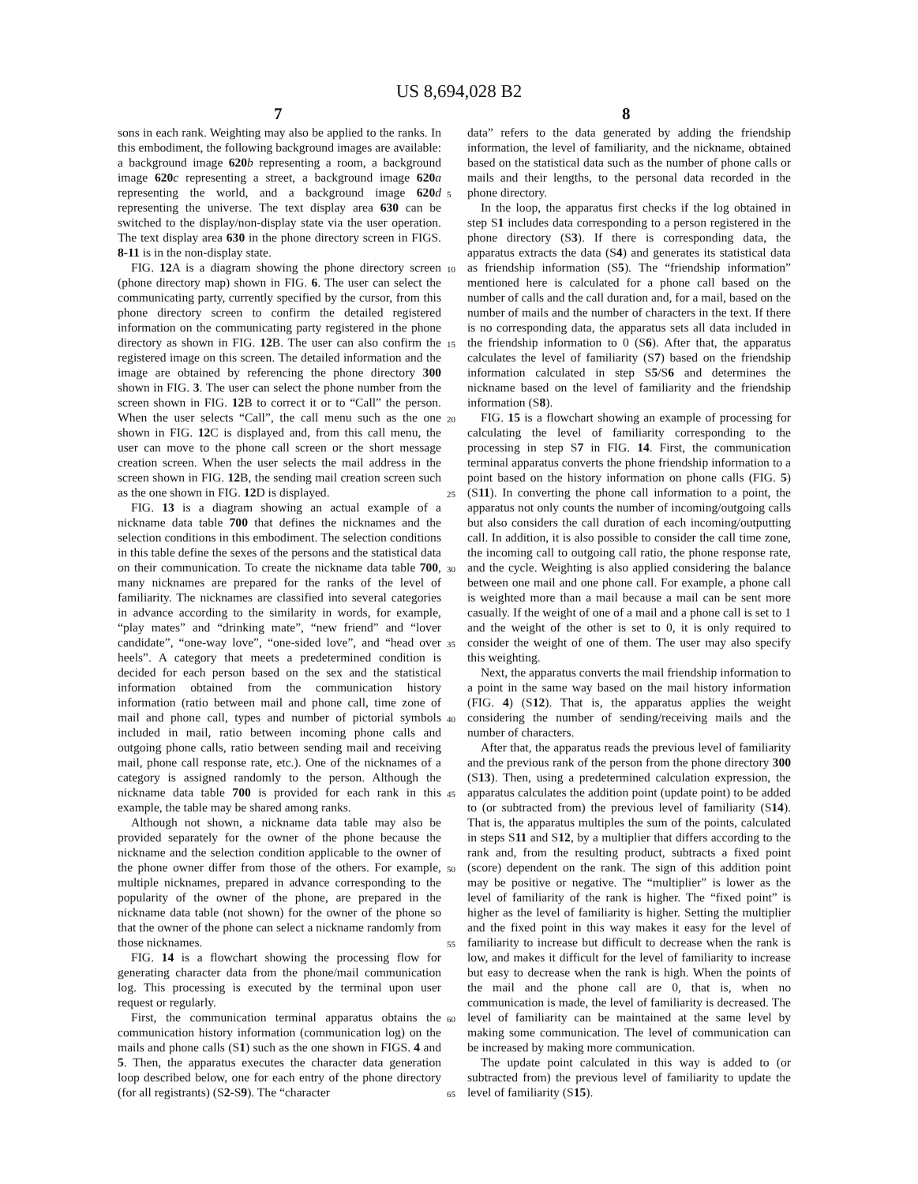US 8,694,028 B2
7
sons in each rank. Weighting may also be applied to the ranks. In this embodiment, the following background images are available: a background image 620 b representing a room, a background image 620 c representing a street, a background image 620 a representing the world, and a background image 620 d representing the universe. The text display area 630 can be switched to the display/non-display state via the user operation. The text display area 630 in the phone directory screen in FIGS. 8-11 is in the non-display state.
FIG. 12 A is a diagram showing the phone directory screen (phone directory map) shown in FIG. 6. The user can select the communicating party, currently specified by the cursor, from this phone directory screen to confirm the detailed registered information on the communicating party registered in the phone directory as shown in FIG. 12 B. The user can also confirm the registered image on this screen. The detailed information and the image are obtained by referencing the phone directory 300 shown in FIG. 3. The user can select the phone number from the screen shown in FIG. 12 B to correct it or to “Call” the person. When the user selects “Call”, the call menu such as the one shown in FIG. 12 C is displayed and, from this call menu, the user can move to the phone call screen or the short message creation screen. When the user selects the mail address in the screen shown in FIG. 12 B, the sending mail creation screen such as the one shown in FIG. 12 D is displayed.
FIG. 13 is a diagram showing an actual example of a nickname data table 700 that defines the nicknames and the selection conditions in this embodiment. The selection conditions in this table define the sexes of the persons and the statistical data on their communication. To create the nickname data table 700, many nicknames are prepared for the ranks of the level of familiarity. The nicknames are classified into several categories in advance according to the similarity in words, for example, “play mates” and “drinking mate”, “new friend” and “lover candidate”, “one-way love”, “one-sided love”, and “head over heels”. A category that meets a predetermined condition is decided for each person based on the sex and the statistical information obtained from the communication history information (ratio between mail and phone call, time zone of mail and phone call, types and number of pictorial symbols included in mail, ratio between incoming phone calls and outgoing phone calls, ratio between sending mail and receiving mail, phone call response rate, etc.). One of the nicknames of a category is assigned randomly to the person. Although the nickname data table 700 is provided for each rank in this example, the table may be shared among ranks.
Although not shown, a nickname data table may also be provided separately for the owner of the phone because the nickname and the selection condition applicable to the owner of the phone owner differ from those of the others. For example, multiple nicknames, prepared in advance corresponding to the popularity of the owner of the phone, are prepared in the nickname data table (not shown) for the owner of the phone so that the owner of the phone can select a nickname randomly from those nicknames.
FIG. 14 is a flowchart showing the processing flow for generating character data from the phone/mail communication log. This processing is executed by the terminal upon user request or regularly.
First, the communication terminal apparatus obtains the communication history information (communication log) on the mails and phone calls (S1) such as the one shown in FIGS. 4 and 5. Then, the apparatus executes the character data generation loop described below, one for each entry of the phone directory (for all registrants) (S2-S9). The “character
5
10
15
20
25
30
35
40
45
50
55
60
65
8
data” refers to the data generated by adding the friendship information, the level of familiarity, and the nickname, obtained based on the statistical data such as the number of phone calls or mails and their lengths, to the personal data recorded in the phone directory.
In the loop, the apparatus first checks if the log obtained in step S1 includes data corresponding to a person registered in the phone directory (S3). If there is corresponding data, the apparatus extracts the data (S4) and generates its statistical data as friendship information (S5). The “friendship information” mentioned here is calculated for a phone call based on the number of calls and the call duration and, for a mail, based on the number of mails and the number of characters in the text. If there is no corresponding data, the apparatus sets all data included in the friendship information to 0 (S6). After that, the apparatus calculates the level of familiarity (S7) based on the friendship information calculated in step S5/S6 and determines the nickname based on the level of familiarity and the friendship information (S8).
FIG. 15 is a flowchart showing an example of processing for calculating the level of familiarity corresponding to the processing in step S7 in FIG. 14. First, the communication terminal apparatus converts the phone friendship information to a point based on the history information on phone calls (FIG. 5) (S11). In converting the phone call information to a point, the apparatus not only counts the number of incoming/outgoing calls but also considers the call duration of each incoming/outputting call. In addition, it is also possible to consider the call time zone, the incoming call to outgoing call ratio, the phone response rate, and the cycle. Weighting is also applied considering the balance between one mail and one phone call. For example, a phone call is weighted more than a mail because a mail can be sent more casually. If the weight of one of a mail and a phone call is set to 1 and the weight of the other is set to 0, it is only required to consider the weight of one of them. The user may also specify this weighting.
Next, the apparatus converts the mail friendship information to a point in the same way based on the mail history information (FIG. 4) (S12). That is, the apparatus applies the weight considering the number of sending/receiving mails and the number of characters.
After that, the apparatus reads the previous level of familiarity and the previous rank of the person from the phone directory 300 (S13). Then, using a predetermined calculation expression, the apparatus calculates the addition point (update point) to be added to (or subtracted from) the previous level of familiarity (S14). That is, the apparatus multiples the sum of the points, calculated in steps S11 and S12, by a multiplier that differs according to the rank and, from the resulting product, subtracts a fixed point (score) dependent on the rank. The sign of this addition point may be positive or negative. The “multiplier” is lower as the level of familiarity of the rank is higher. The “fixed point” is higher as the level of familiarity is higher. Setting the multiplier and the fixed point in this way makes it easy for the level of familiarity to increase but difficult to decrease when the rank is low, and makes it difficult for the level of familiarity to increase but easy to decrease when the rank is high. When the points of the mail and the phone call are 0, that is, when no communication is made, the level of familiarity is decreased. The level of familiarity can be maintained at the same level by making some communication. The level of communication can be increased by making more communication.
The update point calculated in this way is added to (or subtracted from) the previous level of familiarity to update the level of familiarity (S15).